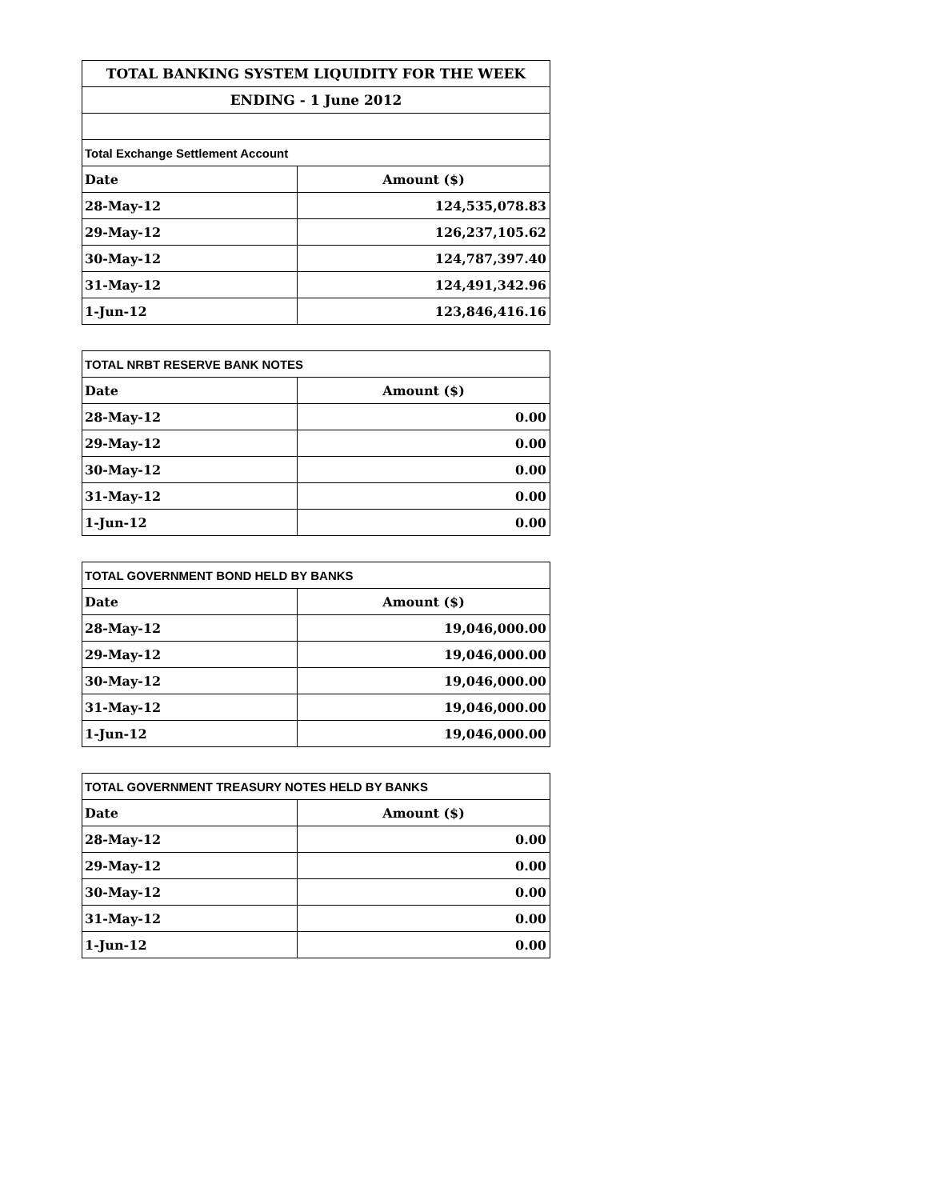| TOTAL BANKING SYSTEM LIQUIDITY FOR THE WEEK | |
| --- | --- |
| ENDING - 1 June 2012 | |
| Total Exchange Settlement Account | |
| Date | Amount ($) |
| 28-May-12 | 124,535,078.83 |
| 29-May-12 | 126,237,105.62 |
| 30-May-12 | 124,787,397.40 |
| 31-May-12 | 124,491,342.96 |
| 1-Jun-12 | 123,846,416.16 |
| TOTAL NRBT RESERVE BANK NOTES | |
| Date | Amount ($) |
| 28-May-12 | 0.00 |
| 29-May-12 | 0.00 |
| 30-May-12 | 0.00 |
| 31-May-12 | 0.00 |
| 1-Jun-12 | 0.00 |
| TOTAL GOVERNMENT BOND HELD BY BANKS | |
| Date | Amount ($) |
| 28-May-12 | 19,046,000.00 |
| 29-May-12 | 19,046,000.00 |
| 30-May-12 | 19,046,000.00 |
| 31-May-12 | 19,046,000.00 |
| 1-Jun-12 | 19,046,000.00 |
| TOTAL GOVERNMENT TREASURY NOTES HELD BY BANKS | |
| Date | Amount ($) |
| 28-May-12 | 0.00 |
| 29-May-12 | 0.00 |
| 30-May-12 | 0.00 |
| 31-May-12 | 0.00 |
| 1-Jun-12 | 0.00 |